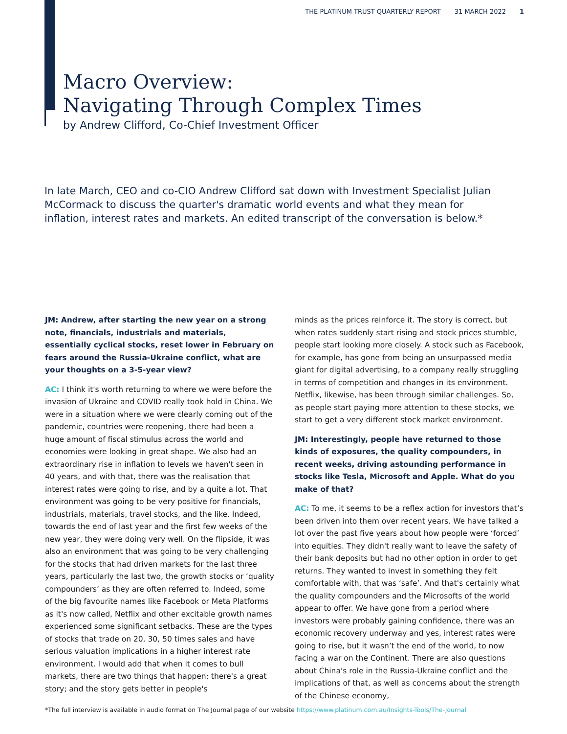THE PLATINUM TRUST QUARTERLY REPORT 31 MARCH 2022 1
Macro Overview:
Navigating Through Complex Times
by Andrew Clifford, Co-Chief Investment Officer
In late March, CEO and co-CIO Andrew Clifford sat down with Investment Specialist Julian McCormack to discuss the quarter's dramatic world events and what they mean for inflation, interest rates and markets. An edited transcript of the conversation is below.*
JM: Andrew, after starting the new year on a strong note, financials, industrials and materials, essentially cyclical stocks, reset lower in February on fears around the Russia-Ukraine conflict, what are your thoughts on a 3-5-year view?
AC: I think it's worth returning to where we were before the invasion of Ukraine and COVID really took hold in China. We were in a situation where we were clearly coming out of the pandemic, countries were reopening, there had been a huge amount of fiscal stimulus across the world and economies were looking in great shape. We also had an extraordinary rise in inflation to levels we haven't seen in 40 years, and with that, there was the realisation that interest rates were going to rise, and by a quite a lot. That environment was going to be very positive for financials, industrials, materials, travel stocks, and the like. Indeed, towards the end of last year and the first few weeks of the new year, they were doing very well. On the flipside, it was also an environment that was going to be very challenging for the stocks that had driven markets for the last three years, particularly the last two, the growth stocks or ‘quality compounders’ as they are often referred to. Indeed, some of the big favourite names like Facebook or Meta Platforms as it's now called, Netflix and other excitable growth names experienced some significant setbacks. These are the types of stocks that trade on 20, 30, 50 times sales and have serious valuation implications in a higher interest rate environment. I would add that when it comes to bull markets, there are two things that happen: there's a great story; and the story gets better in people's
minds as the prices reinforce it. The story is correct, but when rates suddenly start rising and stock prices stumble, people start looking more closely. A stock such as Facebook, for example, has gone from being an unsurpassed media giant for digital advertising, to a company really struggling in terms of competition and changes in its environment. Netflix, likewise, has been through similar challenges. So, as people start paying more attention to these stocks, we start to get a very different stock market environment.
JM: Interestingly, people have returned to those kinds of exposures, the quality compounders, in recent weeks, driving astounding performance in stocks like Tesla, Microsoft and Apple. What do you make of that?
AC: To me, it seems to be a reflex action for investors that’s been driven into them over recent years. We have talked a lot over the past five years about how people were ‘forced’ into equities. They didn't really want to leave the safety of their bank deposits but had no other option in order to get returns. They wanted to invest in something they felt comfortable with, that was ‘safe’. And that's certainly what the quality compounders and the Microsofts of the world appear to offer. We have gone from a period where investors were probably gaining confidence, there was an economic recovery underway and yes, interest rates were going to rise, but it wasn’t the end of the world, to now facing a war on the Continent. There are also questions about China's role in the Russia-Ukraine conflict and the implications of that, as well as concerns about the strength of the Chinese economy,
*The full interview is available in audio format on The Journal page of our website https://www.platinum.com.au/Insights-Tools/The-Journal